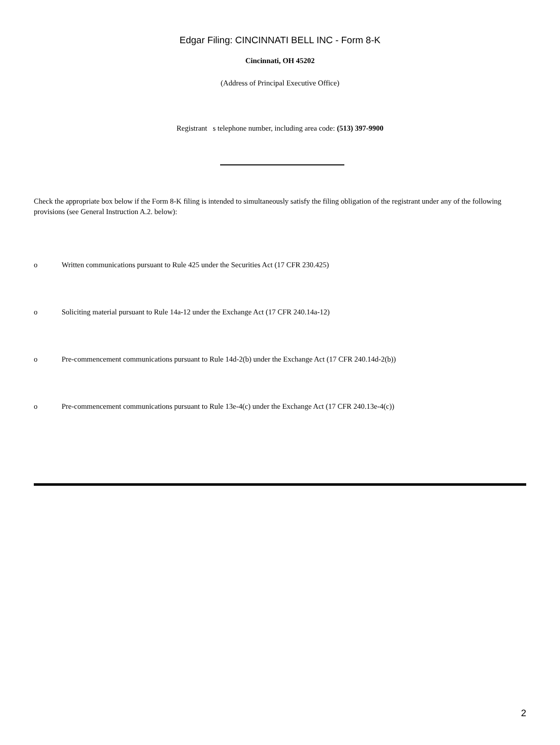Edgar Filing: CINCINNATI BELL INC - Form 8-K
Cincinnati, OH 45202
(Address of Principal Executive Office)
Registrant s telephone number, including area code: (513) 397-9900
Check the appropriate box below if the Form 8-K filing is intended to simultaneously satisfy the filing obligation of the registrant under any of the following provisions (see General Instruction A.2. below):
o Written communications pursuant to Rule 425 under the Securities Act (17 CFR 230.425)
o Soliciting material pursuant to Rule 14a-12 under the Exchange Act (17 CFR 240.14a-12)
o Pre-commencement communications pursuant to Rule 14d-2(b) under the Exchange Act (17 CFR 240.14d-2(b))
o Pre-commencement communications pursuant to Rule 13e-4(c) under the Exchange Act (17 CFR 240.13e-4(c))
2